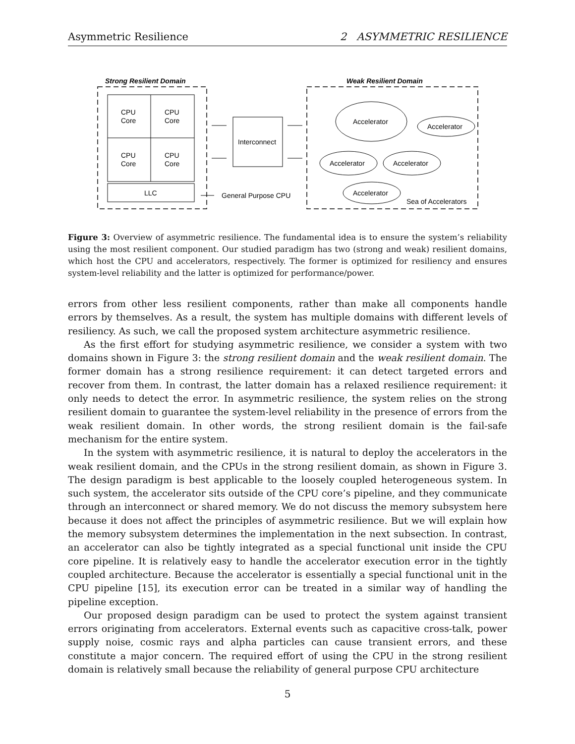Asymmetric Resilience 2 ASYMMETRIC RESILIENCE
Strong Resilient Domain
Weak Resilient Domain
CPU
Core
CPU
Core
CPU
Core
CPU
Core
LLC
Interconnect
General Purpose CPU
Accelerator
Accelerator
Accelerator
Accelerator
Accelerator
Sea of Accelerators
Figure 3: Overview of asymmetric resilience. The fundamental idea is to ensure the system’s reliability using the most resilient component. Our studied paradigm has two (strong and weak) resilient domains, which host the CPU and accelerators, respectively. The former is optimized for resiliency and ensures system-level reliability and the latter is optimized for performance/power.
errors from other less resilient components, rather than make all components handle errors by themselves. As a result, the system has multiple domains with different levels of resiliency. As such, we call the proposed system architecture asymmetric resilience.
As the first effort for studying asymmetric resilience, we consider a system with two domains shown in Figure 3: the strong resilient domain and the weak resilient domain. The former domain has a strong resilience requirement: it can detect targeted errors and recover from them. In contrast, the latter domain has a relaxed resilience requirement: it only needs to detect the error. In asymmetric resilience, the system relies on the strong resilient domain to guarantee the system-level reliability in the presence of errors from the weak resilient domain. In other words, the strong resilient domain is the fail-safe mechanism for the entire system.
In the system with asymmetric resilience, it is natural to deploy the accelerators in the weak resilient domain, and the CPUs in the strong resilient domain, as shown in Figure 3. The design paradigm is best applicable to the loosely coupled heterogeneous system. In such system, the accelerator sits outside of the CPU core’s pipeline, and they communicate through an interconnect or shared memory. We do not discuss the memory subsystem here because it does not affect the principles of asymmetric resilience. But we will explain how the memory subsystem determines the implementation in the next subsection. In contrast, an accelerator can also be tightly integrated as a special functional unit inside the CPU core pipeline. It is relatively easy to handle the accelerator execution error in the tightly coupled architecture. Because the accelerator is essentially a special functional unit in the CPU pipeline [15], its execution error can be treated in a similar way of handling the pipeline exception.
Our proposed design paradigm can be used to protect the system against transient errors originating from accelerators. External events such as capacitive cross-talk, power supply noise, cosmic rays and alpha particles can cause transient errors, and these constitute a major concern. The required effort of using the CPU in the strong resilient domain is relatively small because the reliability of general purpose CPU architecture
5